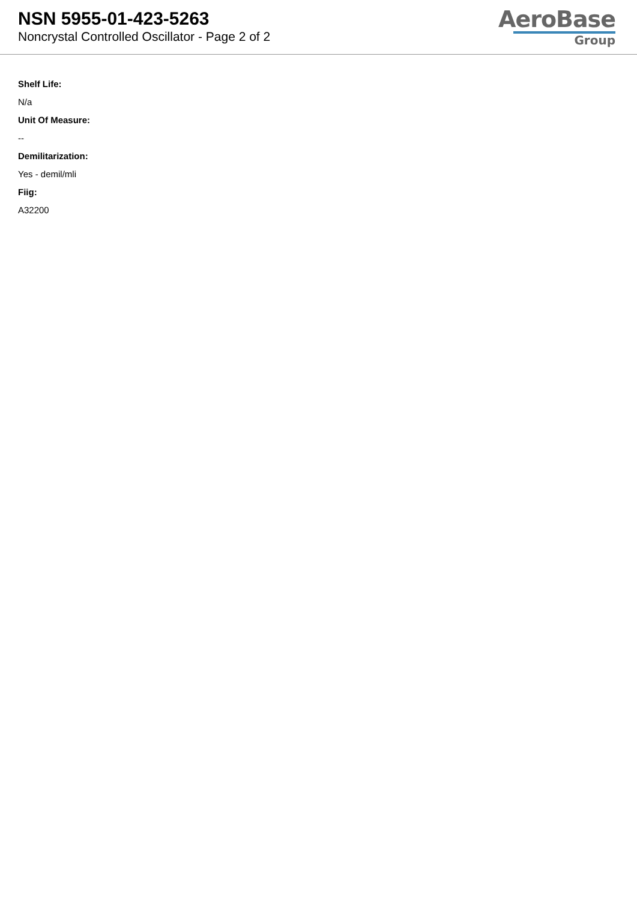NSN 5955-01-423-5263
Noncrystal Controlled Oscillator - Page 2 of 2
AeroBase
Group
Shelf Life:
N/a
Unit Of Measure:
--
Demilitarization:
Yes - demil/mli
Fiig:
A32200